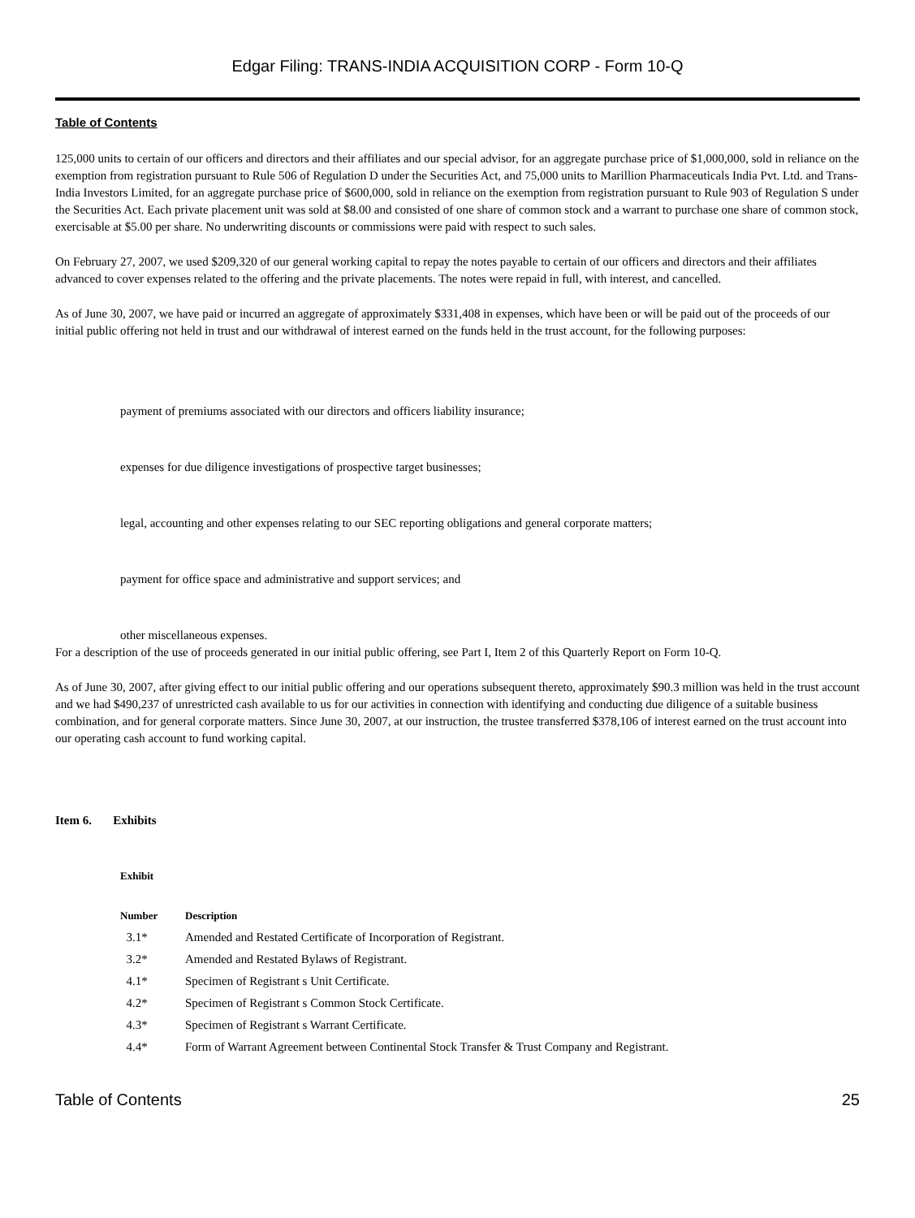Edgar Filing: TRANS-INDIA ACQUISITION CORP - Form 10-Q
Table of Contents
125,000 units to certain of our officers and directors and their affiliates and our special advisor, for an aggregate purchase price of $1,000,000, sold in reliance on the exemption from registration pursuant to Rule 506 of Regulation D under the Securities Act, and 75,000 units to Marillion Pharmaceuticals India Pvt. Ltd. and Trans-India Investors Limited, for an aggregate purchase price of $600,000, sold in reliance on the exemption from registration pursuant to Rule 903 of Regulation S under the Securities Act. Each private placement unit was sold at $8.00 and consisted of one share of common stock and a warrant to purchase one share of common stock, exercisable at $5.00 per share. No underwriting discounts or commissions were paid with respect to such sales.
On February 27, 2007, we used $209,320 of our general working capital to repay the notes payable to certain of our officers and directors and their affiliates advanced to cover expenses related to the offering and the private placements. The notes were repaid in full, with interest, and cancelled.
As of June 30, 2007, we have paid or incurred an aggregate of approximately $331,408 in expenses, which have been or will be paid out of the proceeds of our initial public offering not held in trust and our withdrawal of interest earned on the funds held in the trust account, for the following purposes:
payment of premiums associated with our directors and officers liability insurance;
expenses for due diligence investigations of prospective target businesses;
legal, accounting and other expenses relating to our SEC reporting obligations and general corporate matters;
payment for office space and administrative and support services; and
other miscellaneous expenses.
For a description of the use of proceeds generated in our initial public offering, see Part I, Item 2 of this Quarterly Report on Form 10-Q.
As of June 30, 2007, after giving effect to our initial public offering and our operations subsequent thereto, approximately $90.3 million was held in the trust account and we had $490,237 of unrestricted cash available to us for our activities in connection with identifying and conducting due diligence of a suitable business combination, and for general corporate matters. Since June 30, 2007, at our instruction, the trustee transferred $378,106 of interest earned on the trust account into our operating cash account to fund working capital.
Item 6. Exhibits
Exhibit
| Number | Description |
| --- | --- |
| 3.1* | Amended and Restated Certificate of Incorporation of Registrant. |
| 3.2* | Amended and Restated Bylaws of Registrant. |
| 4.1* | Specimen of Registrant s Unit Certificate. |
| 4.2* | Specimen of Registrant s Common Stock Certificate. |
| 4.3* | Specimen of Registrant s Warrant Certificate. |
| 4.4* | Form of Warrant Agreement between Continental Stock Transfer & Trust Company and Registrant. |
Table of Contents 25